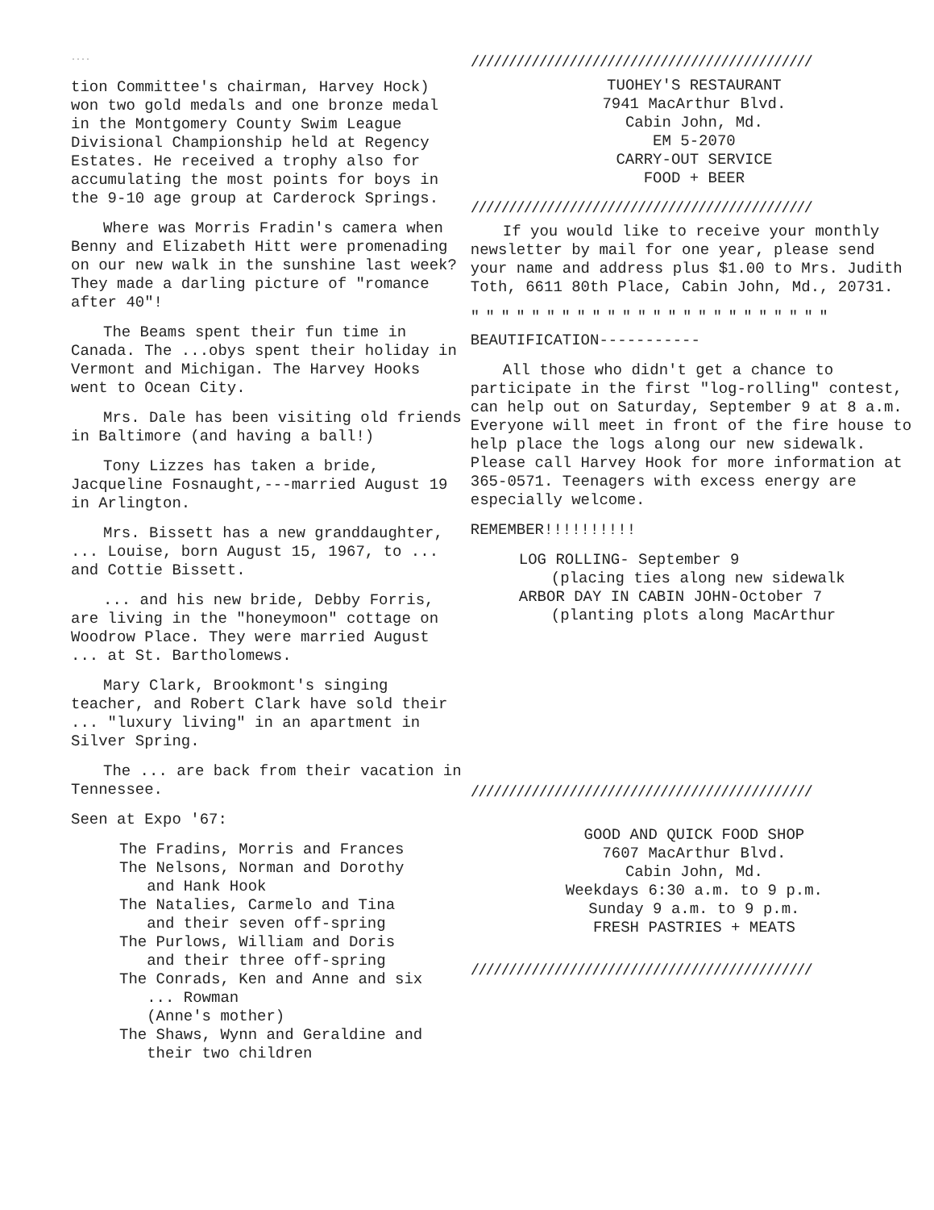....
tion Committee's chairman, Harvey Hock) won two gold medals and one bronze medal in the Montgomery County Swim League Divisional Championship held at Regency Estates. He received a trophy also for accumulating the most points for boys in the 9-10 age group at Carderock Springs.
Where was Morris Fradin's camera when Benny and Elizabeth Hitt were promenading on our new walk in the sunshine last week? They made a darling picture of "romance after 40"!
The Beams spent their fun time in Canada. The ...obys spent their holiday in Vermont and Michigan. The Harvey Hooks went to Ocean City.
Mrs. Dale has been visiting old friends in Baltimore (and having a ball!)
Tony Lizzes has taken a bride, Jacqueline Fosnaught,---married August 19 in Arlington.
Mrs. Bissett has a new granddaughter, ... Louise, born August 15, 1967, to ... and Cottie Bissett.
... and his new bride, Debby Forris, are living in the "honeymoon" cottage on Woodrow Place. They were married August ... at St. Bartholomews.
Mary Clark, Brookmont's singing teacher, and Robert Clark have sold their ... "luxury living" in an apartment in Silver Spring.
The ... are back from their vacation in Tennessee.
Seen at Expo '67:
The Fradins, Morris and Frances
The Nelsons, Norman and Dorothy
and Hank Hook
The Natalies, Carmelo and Tina
and their seven off-spring
The Purlows, William and Doris
and their three off-spring
The Conrads, Ken and Anne and six
... Rowman
(Anne's mother)
The Shaws, Wynn and Geraldine and
their two children
/////////////////////////////////////////////
TUOHEY'S RESTAURANT
7941 MacArthur Blvd.
Cabin John, Md.
EM 5-2070
CARRY-OUT SERVICE
FOOD + BEER
/////////////////////////////////////////////
If you would like to receive your monthly newsletter by mail for one year, please send your name and address plus $1.00 to Mrs. Judith Toth, 6611 80th Place, Cabin John, Md., 20731.
" " " " " " " " " " " " " " " " " " " " " " " "
BEAUTIFICATION-----------
All those who didn't get a chance to participate in the first "log-rolling" contest, can help out on Saturday, September 9 at 8 a.m. Everyone will meet in front of the fire house to help place the logs along our new sidewalk. Please call Harvey Hook for more information at 365-0571. Teenagers with excess energy are especially welcome.
REMEMBER!!!!!!!!!!
LOG ROLLING- September 9
(placing ties along new sidewalk
ARBOR DAY IN CABIN JOHN-October 7
(planting plots along MacArthur
/////////////////////////////////////////////
GOOD AND QUICK FOOD SHOP
7607 MacArthur Blvd.
Cabin John, Md.
Weekdays 6:30 a.m. to 9 p.m.
Sunday 9 a.m. to 9 p.m.
FRESH PASTRIES + MEATS
/////////////////////////////////////////////